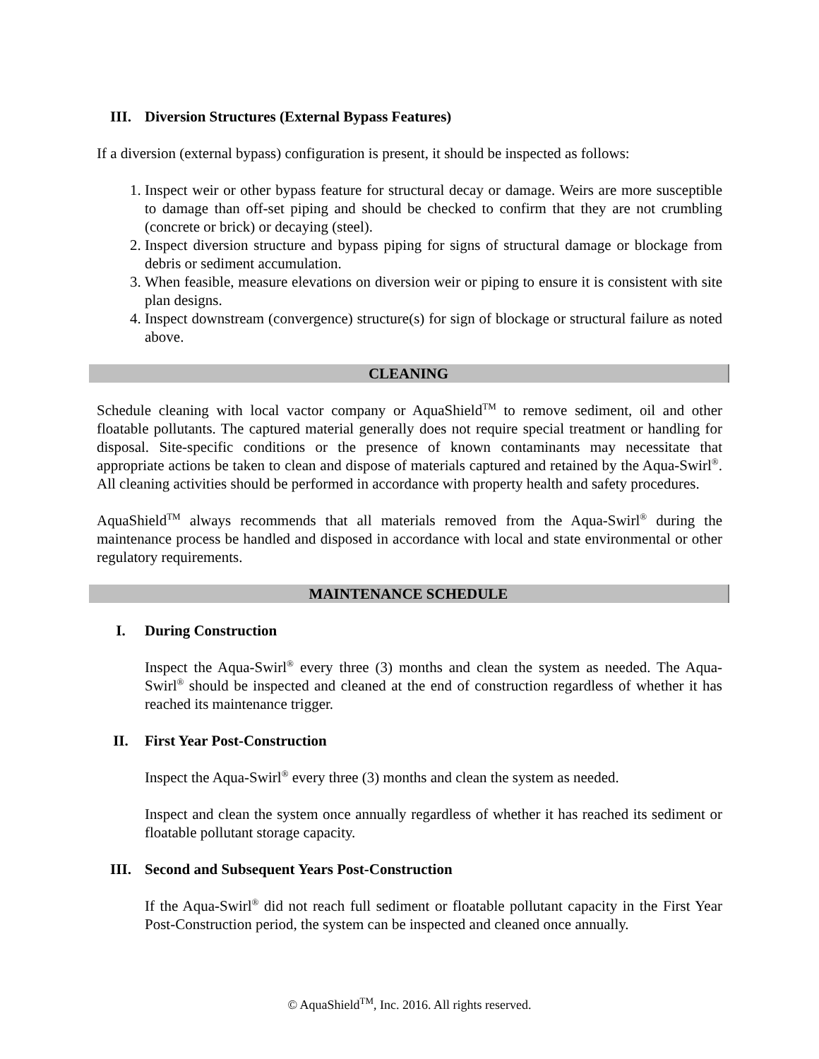III. Diversion Structures (External Bypass Features)
If a diversion (external bypass) configuration is present, it should be inspected as follows:
1. Inspect weir or other bypass feature for structural decay or damage. Weirs are more susceptible to damage than off-set piping and should be checked to confirm that they are not crumbling (concrete or brick) or decaying (steel).
2. Inspect diversion structure and bypass piping for signs of structural damage or blockage from debris or sediment accumulation.
3. When feasible, measure elevations on diversion weir or piping to ensure it is consistent with site plan designs.
4. Inspect downstream (convergence) structure(s) for sign of blockage or structural failure as noted above.
CLEANING
Schedule cleaning with local vactor company or AquaShield<sup>TM</sup> to remove sediment, oil and other floatable pollutants. The captured material generally does not require special treatment or handling for disposal. Site-specific conditions or the presence of known contaminants may necessitate that appropriate actions be taken to clean and dispose of materials captured and retained by the Aqua-Swirl<sup>®</sup>. All cleaning activities should be performed in accordance with property health and safety procedures.
AquaShield<sup>TM</sup> always recommends that all materials removed from the Aqua-Swirl<sup>®</sup> during the maintenance process be handled and disposed in accordance with local and state environmental or other regulatory requirements.
MAINTENANCE SCHEDULE
I. During Construction
Inspect the Aqua-Swirl<sup>®</sup> every three (3) months and clean the system as needed. The Aqua-Swirl<sup>®</sup> should be inspected and cleaned at the end of construction regardless of whether it has reached its maintenance trigger.
II. First Year Post-Construction
Inspect the Aqua-Swirl<sup>®</sup> every three (3) months and clean the system as needed.
Inspect and clean the system once annually regardless of whether it has reached its sediment or floatable pollutant storage capacity.
III. Second and Subsequent Years Post-Construction
If the Aqua-Swirl<sup>®</sup> did not reach full sediment or floatable pollutant capacity in the First Year Post-Construction period, the system can be inspected and cleaned once annually.
© AquaShield<sup>TM</sup>, Inc. 2016. All rights reserved.